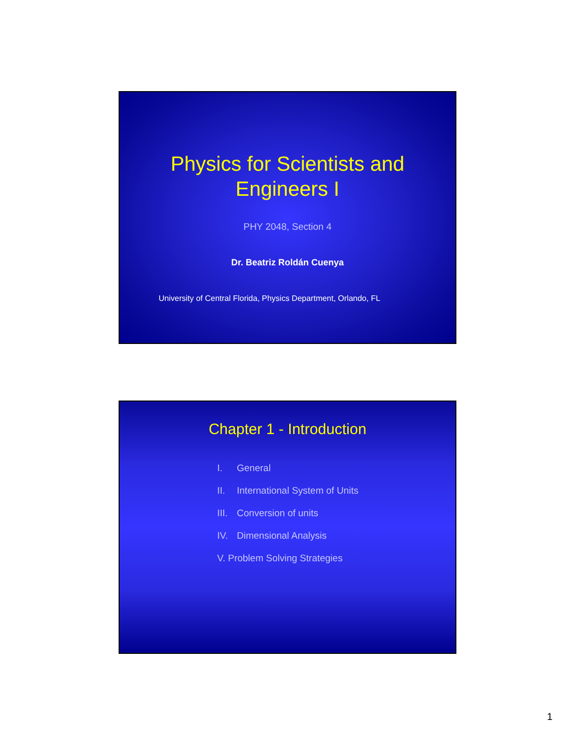Physics for Scientists and
Engineers I
PHY 2048, Section 4
Dr. Beatriz Roldán Cuenya
University of Central Florida, Physics Department, Orlando, FL
Chapter 1 - Introduction
I. General
II. International System of Units
III. Conversion of units
IV. Dimensional Analysis
V. Problem Solving Strategies
1